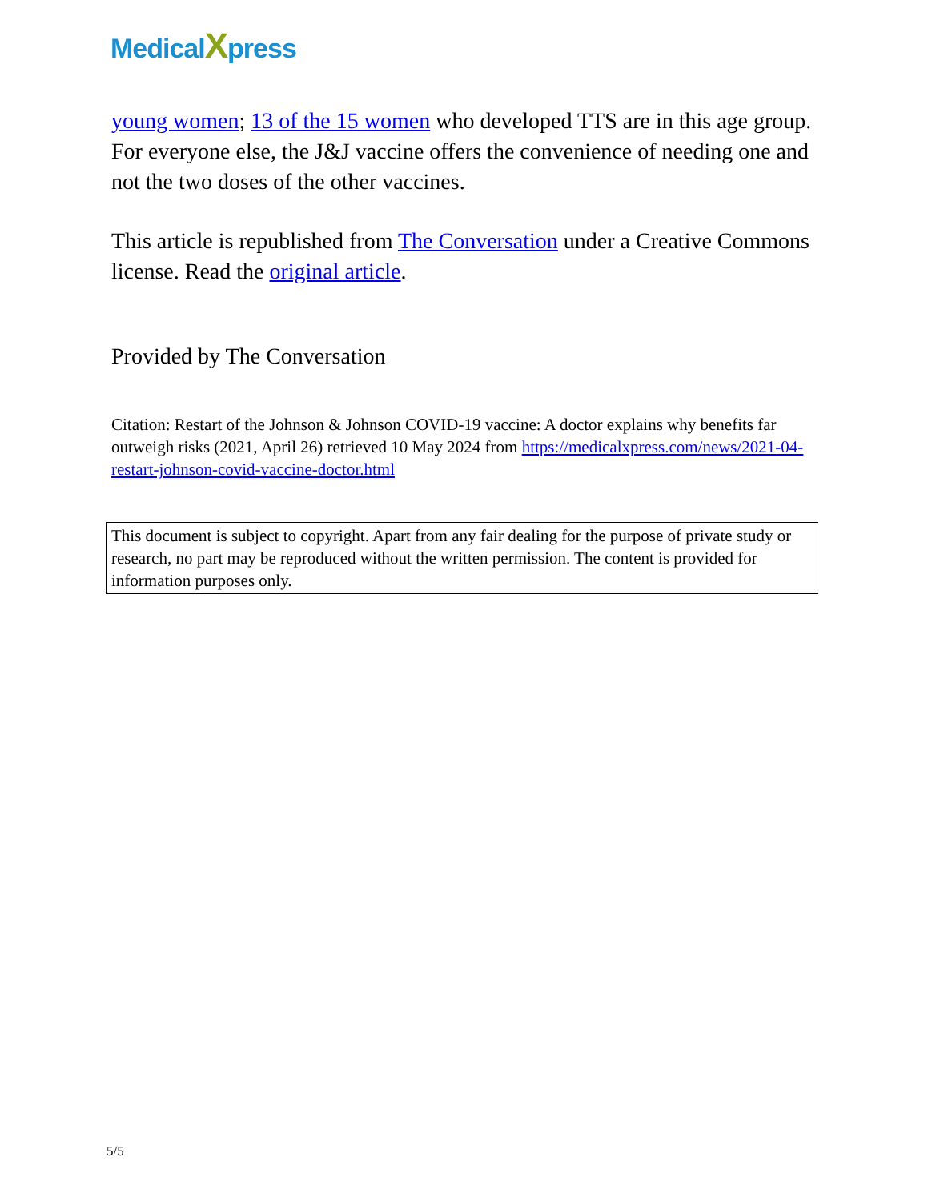MedicalXpress
young women; 13 of the 15 women who developed TTS are in this age group. For everyone else, the J&J vaccine offers the convenience of needing one and not the two doses of the other vaccines.
This article is republished from The Conversation under a Creative Commons license. Read the original article.
Provided by The Conversation
Citation: Restart of the Johnson & Johnson COVID-19 vaccine: A doctor explains why benefits far outweigh risks (2021, April 26) retrieved 10 May 2024 from https://medicalxpress.com/news/2021-04-restart-johnson-covid-vaccine-doctor.html
This document is subject to copyright. Apart from any fair dealing for the purpose of private study or research, no part may be reproduced without the written permission. The content is provided for information purposes only.
5/5